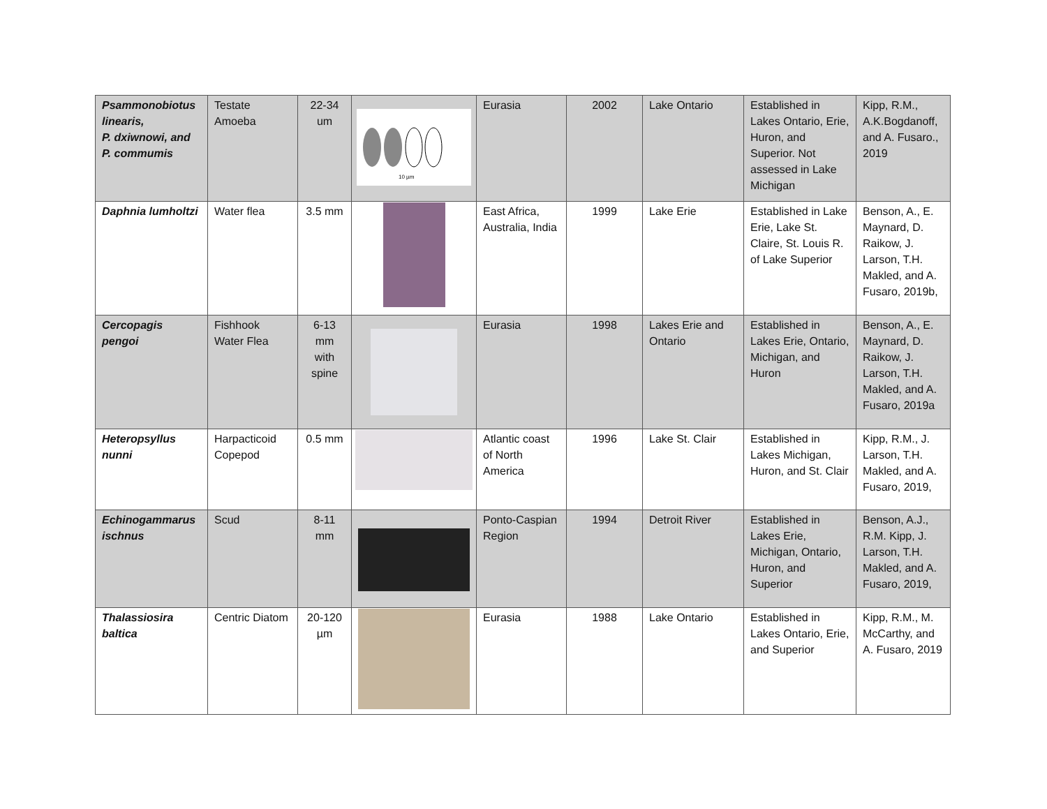| Psammonobiotus linearis, P. dxiwnowi, and P. commumis | Testate Amoeba | 22-34 um | 10 µm | Eurasia | 2002 | Lake Ontario | Established in Lakes Ontario, Erie, Huron, and Superior. Not assessed in Lake Michigan | Kipp, R.M., A.K.Bogdanoff, and A. Fusaro., 2019 |
| Daphnia lumholtzi | Water flea | 3.5 mm | | East Africa, Australia, India | 1999 | Lake Erie | Established in Lake Erie, Lake St. Claire, St. Louis R. of Lake Superior | Benson, A., E. Maynard, D. Raikow, J. Larson, T.H. Makled, and A. Fusaro, 2019b, |
| Cercopagis pengoi | Fishhook Water Flea | 6-13 mm with spine | | Eurasia | 1998 | Lakes Erie and Ontario | Established in Lakes Erie, Ontario, Michigan, and Huron | Benson, A., E. Maynard, D. Raikow, J. Larson, T.H. Makled, and A. Fusaro, 2019a |
| Heteropsyllus nunni | Harpacticoid Copepod | 0.5 mm | | Atlantic coast of North America | 1996 | Lake St. Clair | Established in Lakes Michigan, Huron, and St. Clair | Kipp, R.M., J. Larson, T.H. Makled, and A. Fusaro, 2019, |
| Echinogammarus ischnus | Scud | 8-11 mm | | Ponto-Caspian Region | 1994 | Detroit River | Established in Lakes Erie, Michigan, Ontario, Huron, and Superior | Benson, A.J., R.M. Kipp, J. Larson, T.H. Makled, and A. Fusaro, 2019, |
| Thalassiosira baltica | Centric Diatom | 20-120 µm | | Eurasia | 1988 | Lake Ontario | Established in Lakes Ontario, Erie, and Superior | Kipp, R.M., M. McCarthy, and A. Fusaro, 2019 |